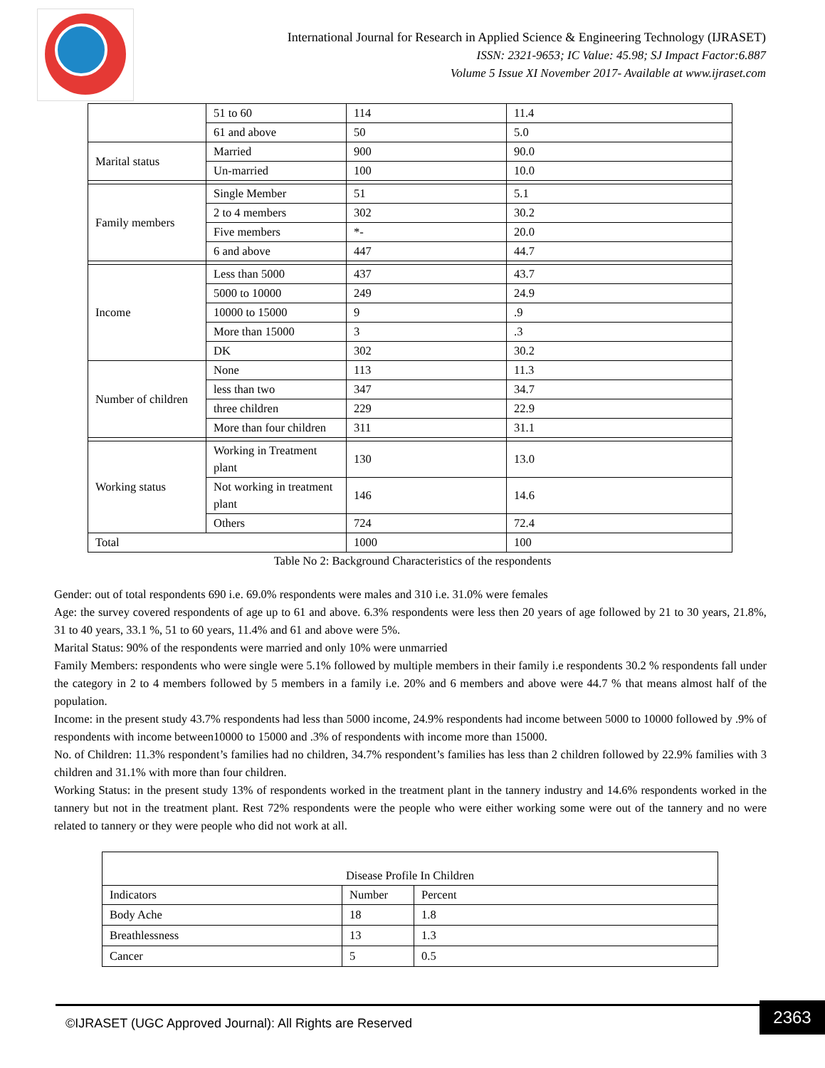International Journal for Research in Applied Science & Engineering Technology (IJRASET)
ISSN: 2321-9653; IC Value: 45.98; SJ Impact Factor:6.887
Volume 5 Issue XI November 2017- Available at www.ijraset.com
| | 51 to 60 | 114 | 11.4 |
| | 61 and above | 50 | 5.0 |
| Marital status | Married | 900 | 90.0 |
| | Un-married | 100 | 10.0 |
| Family members | Single Member | 51 | 5.1 |
| | 2 to 4 members | 302 | 30.2 |
| | Five members | *- | 20.0 |
| | 6 and above | 447 | 44.7 |
| Income | Less than 5000 | 437 | 43.7 |
| | 5000 to 10000 | 249 | 24.9 |
| | 10000 to 15000 | 9 | .9 |
| | More than 15000 | 3 | .3 |
| | DK | 302 | 30.2 |
| Number of children | None | 113 | 11.3 |
| | less than two | 347 | 34.7 |
| | three children | 229 | 22.9 |
| | More than four children | 311 | 31.1 |
| Working status | Working in Treatment plant | 130 | 13.0 |
| | Not working in treatment plant | 146 | 14.6 |
| | Others | 724 | 72.4 |
| Total | | 1000 | 100 |
Table No 2: Background Characteristics of the respondents
Gender: out of total respondents 690 i.e. 69.0% respondents were males and 310 i.e. 31.0% were females
Age: the survey covered respondents of age up to 61 and above. 6.3% respondents were less then 20 years of age followed by 21 to 30 years, 21.8%, 31 to 40 years, 33.1 %, 51 to 60 years, 11.4% and 61 and above were 5%.
Marital Status: 90% of the respondents were married and only 10% were unmarried
Family Members: respondents who were single were 5.1% followed by multiple members in their family i.e respondents 30.2 % respondents fall under the category in 2 to 4 members followed by 5 members in a family i.e. 20% and 6 members and above were 44.7 % that means almost half of the population.
Income: in the present study 43.7% respondents had less than 5000 income, 24.9% respondents had income between 5000 to 10000 followed by .9% of respondents with income between10000 to 15000 and .3% of respondents with income more than 15000.
No. of Children: 11.3% respondent’s families had no children, 34.7% respondent’s families has less than 2 children followed by 22.9% families with 3 children and 31.1% with more than four children.
Working Status: in the present study 13% of respondents worked in the treatment plant in the tannery industry and 14.6% respondents worked in the tannery but not in the treatment plant. Rest 72% respondents were the people who were either working some were out of the tannery and no were related to tannery or they were people who did not work at all.
| Disease Profile In Children | | |
| Indicators | Number | Percent |
| Body Ache | 18 | 1.8 |
| Breathlessness | 13 | 1.3 |
| Cancer | 5 | 0.5 |
©IJRASET (UGC Approved Journal): All Rights are Reserved 2363